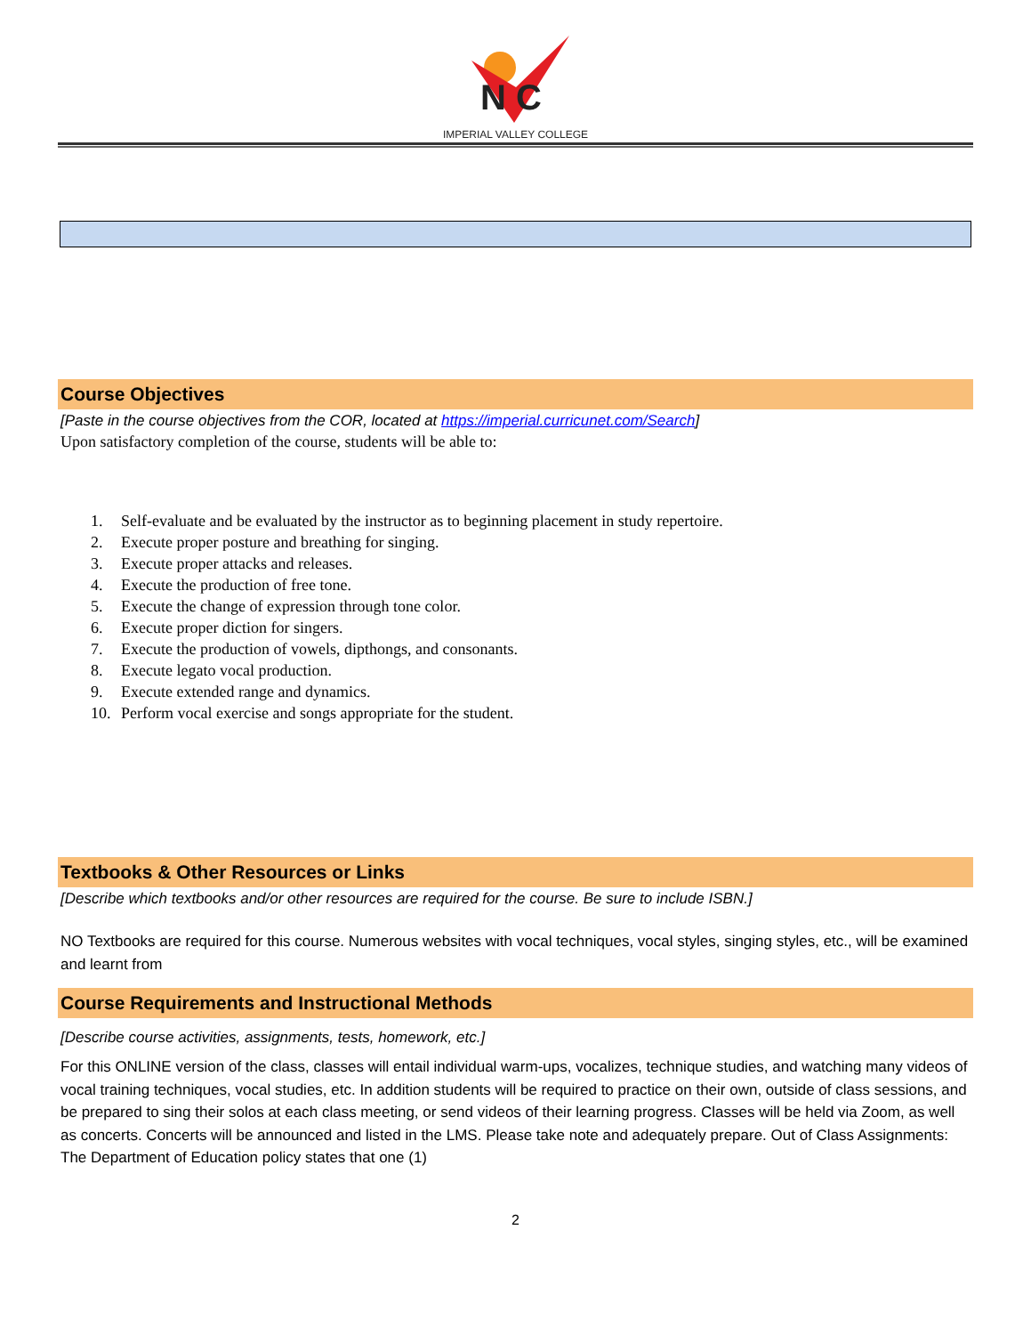N C
IMPERIAL VALLEY COLLEGE
Course Objectives
[Paste in the course objectives from the COR, located at https://imperial.curricunet.com/Search]
Upon satisfactory completion of the course, students will be able to:
1. Self-evaluate and be evaluated by the instructor as to beginning placement in study repertoire.
2. Execute proper posture and breathing for singing.
3. Execute proper attacks and releases.
4. Execute the production of free tone.
5. Execute the change of expression through tone color.
6. Execute proper diction for singers.
7. Execute the production of vowels, dipthongs, and consonants.
8. Execute legato vocal production.
9. Execute extended range and dynamics.
10. Perform vocal exercise and songs appropriate for the student.
Textbooks & Other Resources or Links
[Describe which textbooks and/or other resources are required for the course. Be sure to include ISBN.]
NO Textbooks are required for this course. Numerous websites with vocal techniques, vocal styles, singing styles, etc., will be examined and learnt from
Course Requirements and Instructional Methods
[Describe course activities, assignments, tests, homework, etc.]
For this ONLINE version of the class, classes will entail individual warm-ups, vocalizes, technique studies, and watching many videos of vocal training techniques, vocal studies, etc. In addition students will be required to practice on their own, outside of class sessions, and be prepared to sing their solos at each class meeting, or send videos of their learning progress. Classes will be held via Zoom, as well as concerts. Concerts will be announced and listed in the LMS. Please take note and adequately prepare. Out of Class Assignments: The Department of Education policy states that one (1)
2